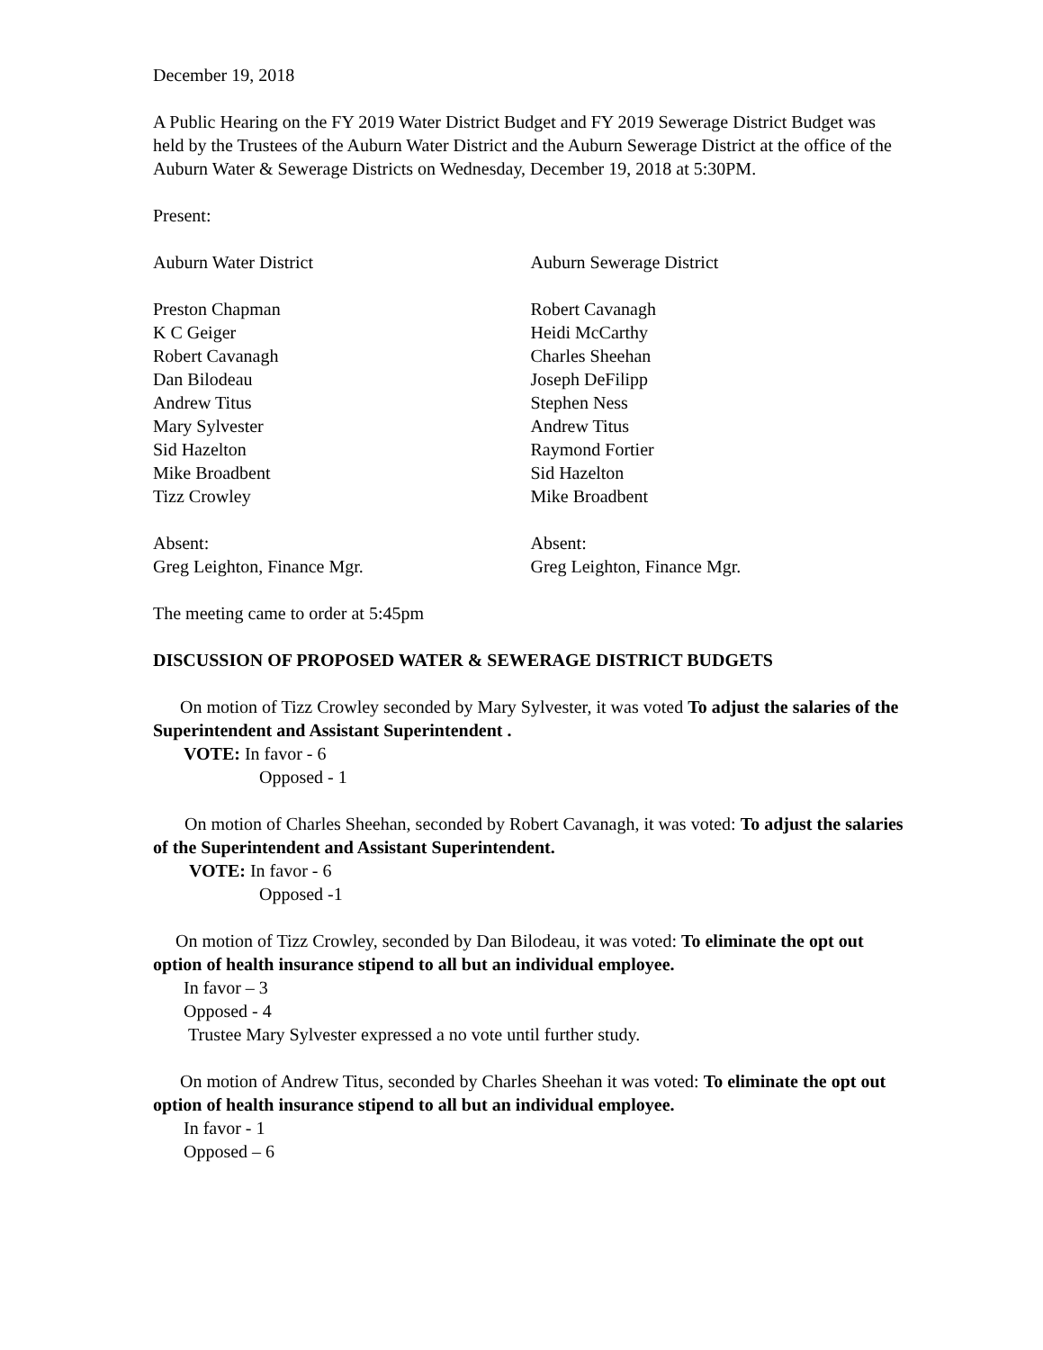December 19, 2018
A Public Hearing on the FY 2019 Water District Budget and FY 2019 Sewerage District Budget was held by the Trustees of the Auburn Water District and the Auburn Sewerage District at the office of the Auburn Water & Sewerage Districts on Wednesday, December 19, 2018 at 5:30PM.
Present:
Auburn Water District Auburn Sewerage District
Preston Chapman
K C Geiger
Robert Cavanagh
Dan Bilodeau
Andrew Titus
Mary Sylvester
Sid Hazelton
Mike Broadbent
Tizz Crowley
Robert Cavanagh
Heidi McCarthy
Charles Sheehan
Joseph DeFilipp
Stephen Ness
Andrew Titus
Raymond Fortier
Sid Hazelton
Mike Broadbent
Absent:
Greg Leighton, Finance Mgr.
Absent:
Greg Leighton, Finance Mgr.
The meeting came to order at 5:45pm
DISCUSSION OF PROPOSED WATER & SEWERAGE DISTRICT BUDGETS
On motion of Tizz Crowley seconded by Mary Sylvester, it was voted To adjust the salaries of the Superintendent and Assistant Superintendent .
VOTE: In favor - 6
Opposed - 1
On motion of Charles Sheehan, seconded by Robert Cavanagh, it was voted: To adjust the salaries of the Superintendent and Assistant Superintendent.
VOTE: In favor - 6
Opposed -1
On motion of Tizz Crowley, seconded by Dan Bilodeau, it was voted: To eliminate the opt out option of health insurance stipend to all but an individual employee.
In favor – 3
Opposed - 4
Trustee Mary Sylvester expressed a no vote until further study.
On motion of Andrew Titus, seconded by Charles Sheehan it was voted: To eliminate the opt out option of health insurance stipend to all but an individual employee.
In favor - 1
Opposed – 6